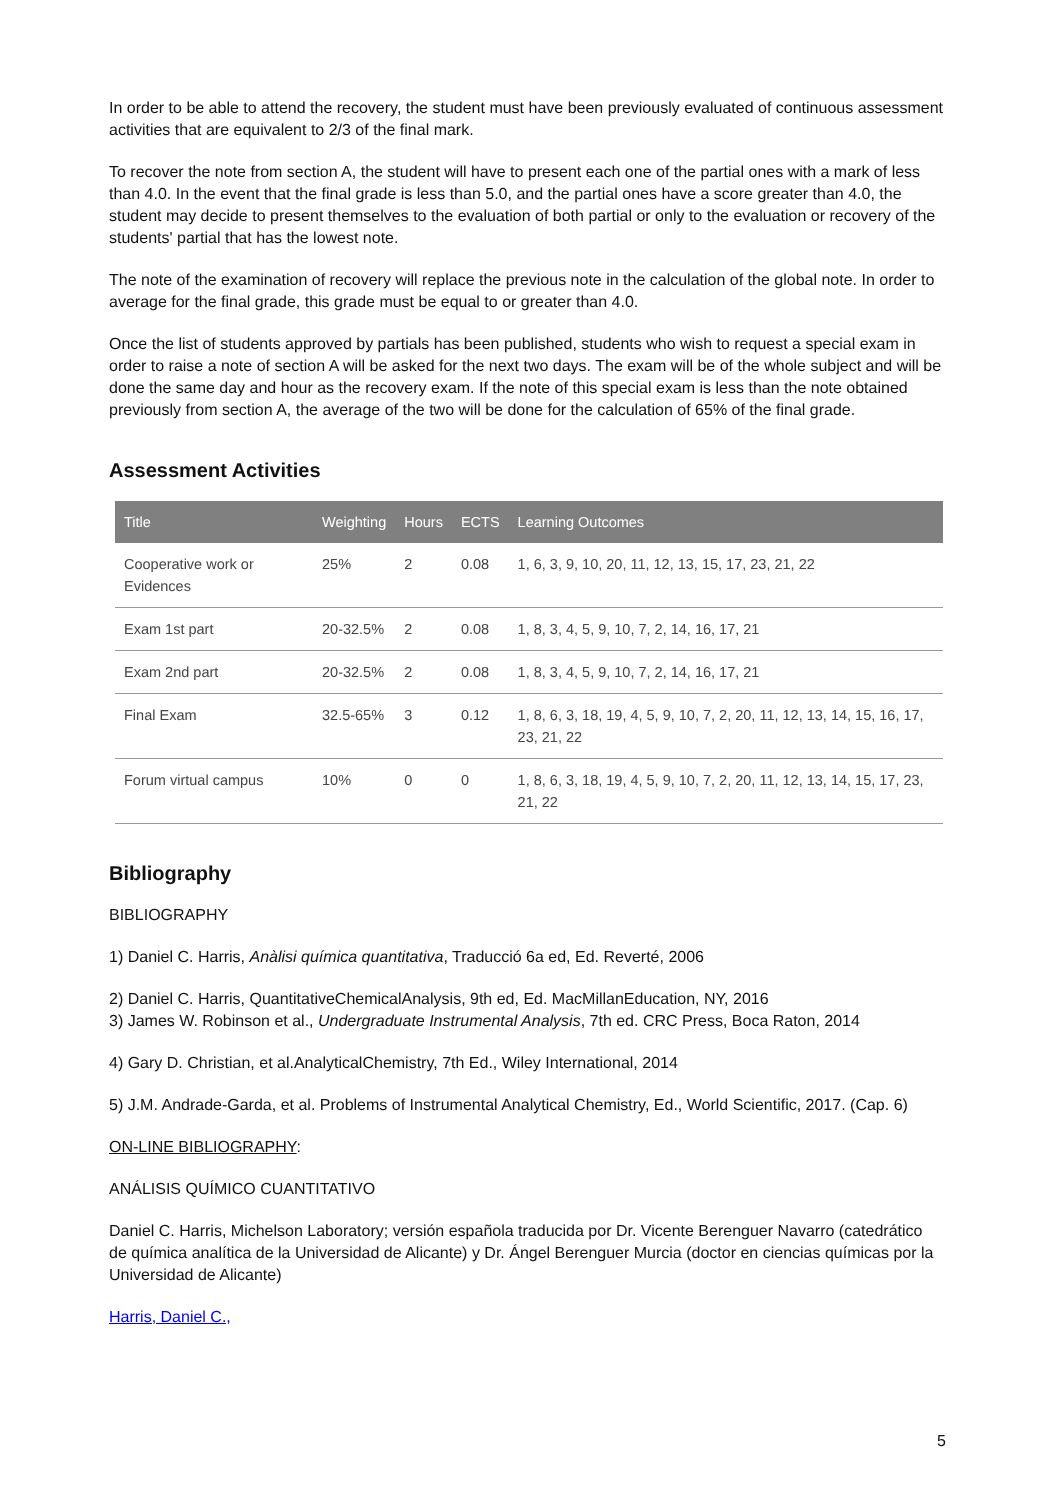In order to be able to attend the recovery, the student must have been previously evaluated of continuous assessment activities that are equivalent to 2/3 of the final mark.
To recover the note from section A, the student will have to present each one of the partial ones with a mark of less than 4.0. In the event that the final grade is less than 5.0, and the partial ones have a score greater than 4.0, the student may decide to present themselves to the evaluation of both partial or only to the evaluation or recovery of the students' partial that has the lowest note.
The note of the examination of recovery will replace the previous note in the calculation of the global note. In order to average for the final grade, this grade must be equal to or greater than 4.0.
Once the list of students approved by partials has been published, students who wish to request a special exam in order to raise a note of section A will be asked for the next two days. The exam will be of the whole subject and will be done the same day and hour as the recovery exam. If the note of this special exam is less than the note obtained previously from section A, the average of the two will be done for the calculation of 65% of the final grade.
Assessment Activities
| Title | Weighting | Hours | ECTS | Learning Outcomes |
| --- | --- | --- | --- | --- |
| Cooperative work or Evidences | 25% | 2 | 0.08 | 1, 6, 3, 9, 10, 20, 11, 12, 13, 15, 17, 23, 21, 22 |
| Exam 1st part | 20-32.5% | 2 | 0.08 | 1, 8, 3, 4, 5, 9, 10, 7, 2, 14, 16, 17, 21 |
| Exam 2nd part | 20-32.5% | 2 | 0.08 | 1, 8, 3, 4, 5, 9, 10, 7, 2, 14, 16, 17, 21 |
| Final Exam | 32.5-65% | 3 | 0.12 | 1, 8, 6, 3, 18, 19, 4, 5, 9, 10, 7, 2, 20, 11, 12, 13, 14, 15, 16, 17, 23, 21, 22 |
| Forum virtual campus | 10% | 0 | 0 | 1, 8, 6, 3, 18, 19, 4, 5, 9, 10, 7, 2, 20, 11, 12, 13, 14, 15, 17, 23, 21, 22 |
Bibliography
BIBLIOGRAPHY
1) Daniel C. Harris, Anàlisi química quantitativa, Traducció 6a ed, Ed. Reverté, 2006
2) Daniel C. Harris, QuantitativeChemicalAnalysis, 9th ed, Ed. MacMillanEducation, NY, 2016
3) James W. Robinson et al., Undergraduate Instrumental Analysis, 7th ed. CRC Press, Boca Raton, 2014
4) Gary D. Christian, et al.AnalyticalChemistry, 7th Ed., Wiley International, 2014
5) J.M. Andrade-Garda, et al. Problems of Instrumental Analytical Chemistry, Ed., World Scientific, 2017. (Cap. 6)
ON-LINE BIBLIOGRAPHY:
ANÁLISIS QUÍMICO CUANTITATIVO
Daniel C. Harris, Michelson Laboratory; versión española traducida por Dr. Vicente Berenguer Navarro (catedrático de química analítica de la Universidad de Alicante) y Dr. Ángel Berenguer Murcia (doctor en ciencias químicas por la Universidad de Alicante)
Harris, Daniel C.,
5